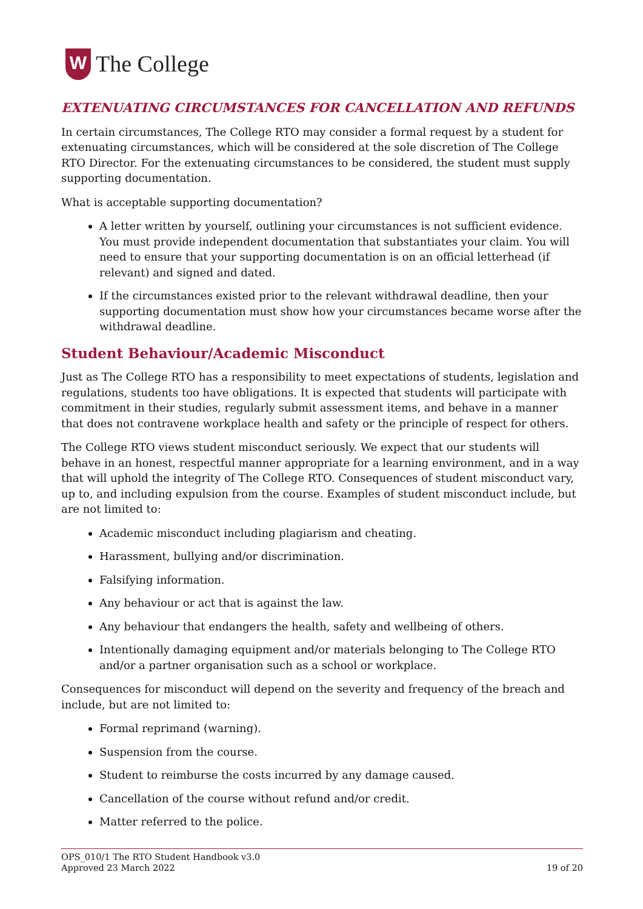W
The College
EXTENUATING CIRCUMSTANCES FOR CANCELLATION AND REFUNDS
In certain circumstances, The College RTO may consider a formal request by a student for extenuating circumstances, which will be considered at the sole discretion of The College RTO Director. For the extenuating circumstances to be considered, the student must supply supporting documentation.
What is acceptable supporting documentation?
A letter written by yourself, outlining your circumstances is not sufficient evidence. You must provide independent documentation that substantiates your claim. You will need to ensure that your supporting documentation is on an official letterhead (if relevant) and signed and dated.
If the circumstances existed prior to the relevant withdrawal deadline, then your supporting documentation must show how your circumstances became worse after the withdrawal deadline.
Student Behaviour/Academic Misconduct
Just as The College RTO has a responsibility to meet expectations of students, legislation and regulations, students too have obligations. It is expected that students will participate with commitment in their studies, regularly submit assessment items, and behave in a manner that does not contravene workplace health and safety or the principle of respect for others.
The College RTO views student misconduct seriously. We expect that our students will behave in an honest, respectful manner appropriate for a learning environment, and in a way that will uphold the integrity of The College RTO. Consequences of student misconduct vary, up to, and including expulsion from the course. Examples of student misconduct include, but are not limited to:
Academic misconduct including plagiarism and cheating.
Harassment, bullying and/or discrimination.
Falsifying information.
Any behaviour or act that is against the law.
Any behaviour that endangers the health, safety and wellbeing of others.
Intentionally damaging equipment and/or materials belonging to The College RTO and/or a partner organisation such as a school or workplace.
Consequences for misconduct will depend on the severity and frequency of the breach and include, but are not limited to:
Formal reprimand (warning).
Suspension from the course.
Student to reimburse the costs incurred by any damage caused.
Cancellation of the course without refund and/or credit.
Matter referred to the police.
OPS_010/1 The RTO Student Handbook v3.0
Approved 23 March 2022 19 of 20